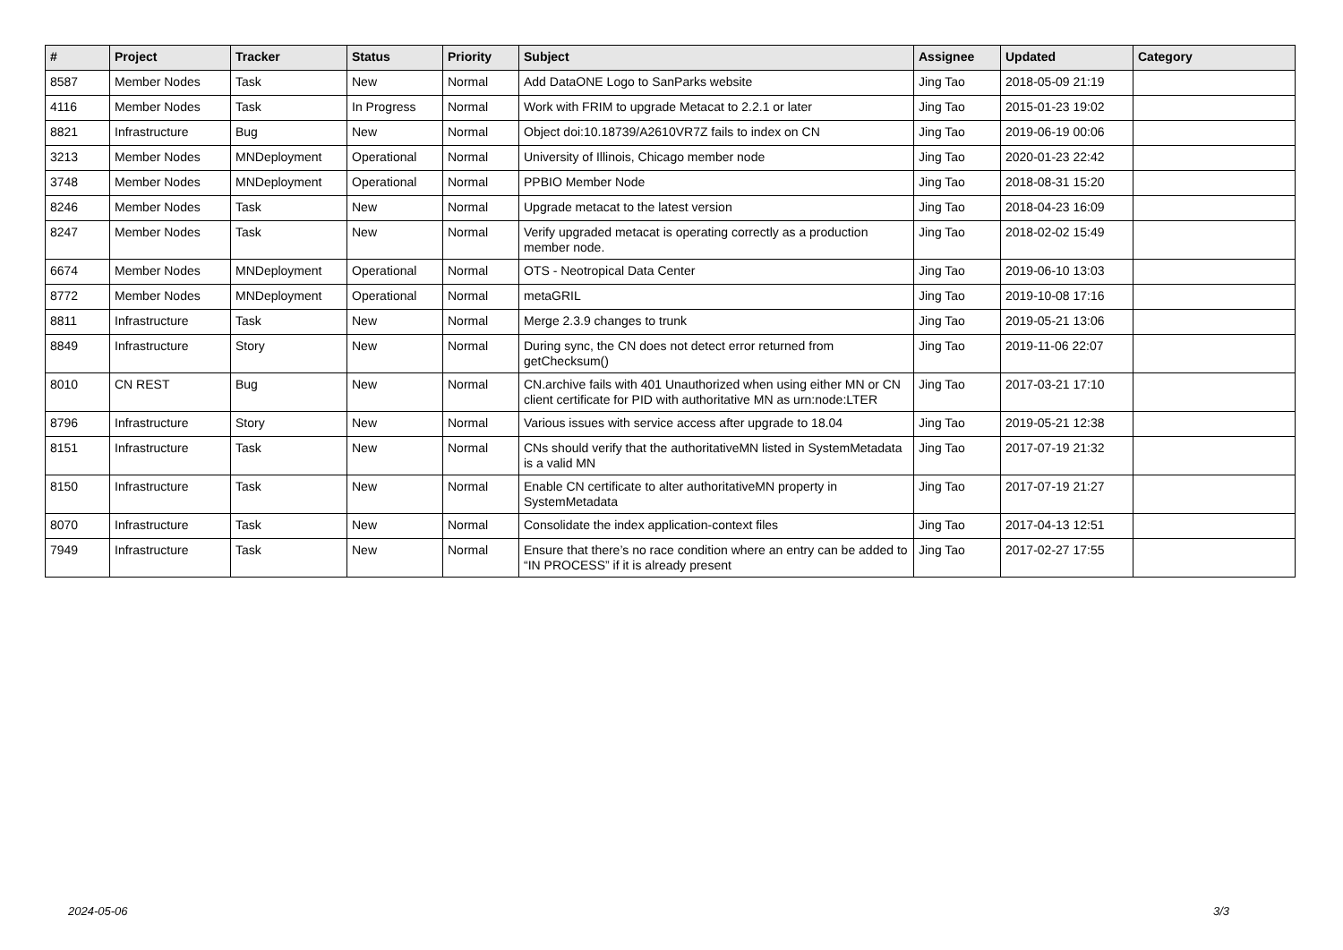| # | Project | Tracker | Status | Priority | Subject | Assignee | Updated | Category |
| --- | --- | --- | --- | --- | --- | --- | --- | --- |
| 8587 | Member Nodes | Task | New | Normal | Add DataONE Logo to SanParks website | Jing Tao | 2018-05-09 21:19 | |
| 4116 | Member Nodes | Task | In Progress | Normal | Work with FRIM to upgrade Metacat to 2.2.1 or later | Jing Tao | 2015-01-23 19:02 | |
| 8821 | Infrastructure | Bug | New | Normal | Object doi:10.18739/A2610VR7Z fails to index on CN | Jing Tao | 2019-06-19 00:06 | |
| 3213 | Member Nodes | MNDeployment | Operational | Normal | University of Illinois, Chicago member node | Jing Tao | 2020-01-23 22:42 | |
| 3748 | Member Nodes | MNDeployment | Operational | Normal | PPBIO Member Node | Jing Tao | 2018-08-31 15:20 | |
| 8246 | Member Nodes | Task | New | Normal | Upgrade metacat to the latest version | Jing Tao | 2018-04-23 16:09 | |
| 8247 | Member Nodes | Task | New | Normal | Verify upgraded metacat is operating correctly as a production member node. | Jing Tao | 2018-02-02 15:49 | |
| 6674 | Member Nodes | MNDeployment | Operational | Normal | OTS - Neotropical Data Center | Jing Tao | 2019-06-10 13:03 | |
| 8772 | Member Nodes | MNDeployment | Operational | Normal | metaGRIL | Jing Tao | 2019-10-08 17:16 | |
| 8811 | Infrastructure | Task | New | Normal | Merge 2.3.9 changes to trunk | Jing Tao | 2019-05-21 13:06 | |
| 8849 | Infrastructure | Story | New | Normal | During sync, the CN does not detect error returned from getChecksum() | Jing Tao | 2019-11-06 22:07 | |
| 8010 | CN REST | Bug | New | Normal | CN.archive fails with 401 Unauthorized when using either MN or CN client certificate for PID with authoritative MN as urn:node:LTER | Jing Tao | 2017-03-21 17:10 | |
| 8796 | Infrastructure | Story | New | Normal | Various issues with service access after upgrade to 18.04 | Jing Tao | 2019-05-21 12:38 | |
| 8151 | Infrastructure | Task | New | Normal | CNs should verify that the authoritativeMN listed in SystemMetadata is a valid MN | Jing Tao | 2017-07-19 21:32 | |
| 8150 | Infrastructure | Task | New | Normal | Enable CN certificate to alter authoritativeMN property in SystemMetadata | Jing Tao | 2017-07-19 21:27 | |
| 8070 | Infrastructure | Task | New | Normal | Consolidate the index application-context files | Jing Tao | 2017-04-13 12:51 | |
| 7949 | Infrastructure | Task | New | Normal | Ensure that there’s no race condition where an entry can be added to “IN PROCESS” if it is already present | Jing Tao | 2017-02-27 17:55 | |
2024-05-06 3/3